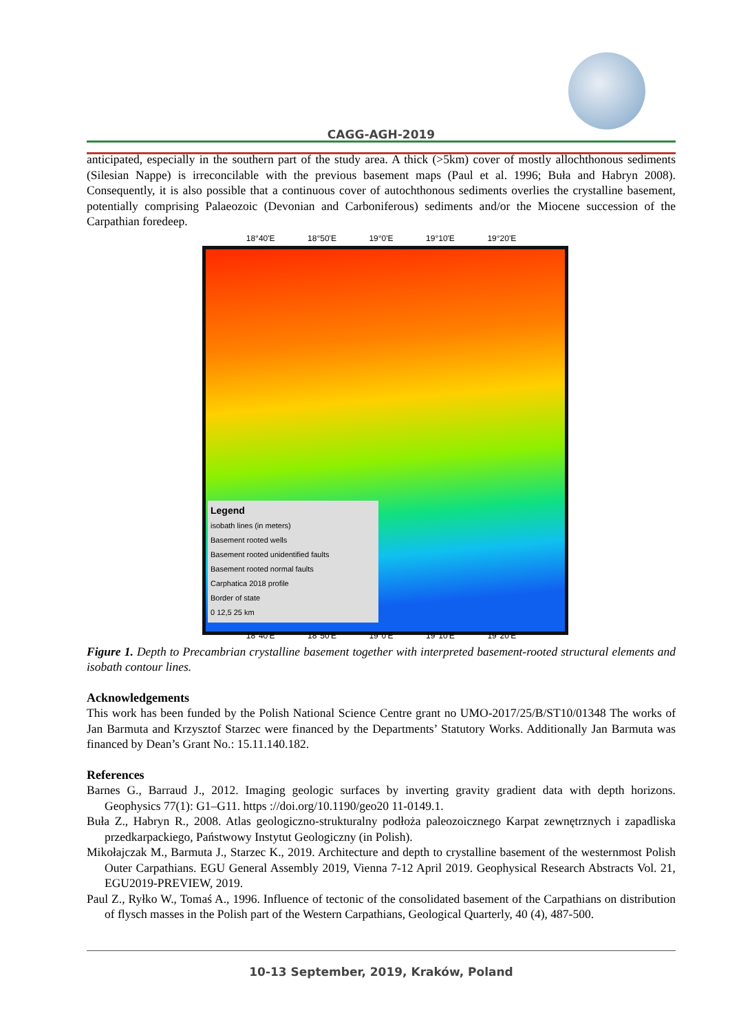CAGG-AGH-2019
anticipated, especially in the southern part of the study area. A thick (>5km) cover of mostly allochthonous sediments (Silesian Nappe) is irreconcilable with the previous basement maps (Paul et al. 1996; Buła and Habryn 2008). Consequently, it is also possible that a continuous cover of autochthonous sediments overlies the crystalline basement, potentially comprising Palaeozoic (Devonian and Carboniferous) sediments and/or the Miocene succession of the Carpathian foredeep.
18°40'E 18°50'E 19°0'E 19°10'E 19°20'E
Legend
isobath lines (in meters)
Basement rooted wells
Basement rooted unidentified faults
Basement rooted normal faults
Carphatica 2018 profile
Border of state
0 12,5 25 km
18°40'E 18°50'E 19°0'E 19°10'E 19°20'E
Figure 1. Depth to Precambrian crystalline basement together with interpreted basement-rooted structural elements and isobath contour lines.
Acknowledgements
This work has been funded by the Polish National Science Centre grant no UMO-2017/25/B/ST10/01348 The works of Jan Barmuta and Krzysztof Starzec were financed by the Departments’ Statutory Works. Additionally Jan Barmuta was financed by Dean’s Grant No.: 15.11.140.182.
References
Barnes G., Barraud J., 2012. Imaging geologic surfaces by inverting gravity gradient data with depth horizons. Geophysics 77(1): G1–G11. https ://doi.org/10.1190/geo20 11-0149.1.
Buła Z., Habryn R., 2008. Atlas geologiczno-strukturalny podłoża paleozoicznego Karpat zewnętrznych i zapadliska przedkarpackiego, Państwowy Instytut Geologiczny (in Polish).
Mikołajczak M., Barmuta J., Starzec K., 2019. Architecture and depth to crystalline basement of the westernmost Polish Outer Carpathians. EGU General Assembly 2019, Vienna 7-12 April 2019. Geophysical Research Abstracts Vol. 21, EGU2019-PREVIEW, 2019.
Paul Z., Ryłko W., Tomaś A., 1996. Influence of tectonic of the consolidated basement of the Carpathians on distribution of flysch masses in the Polish part of the Western Carpathians, Geological Quarterly, 40 (4), 487-500.
10-13 September, 2019, Kraków, Poland